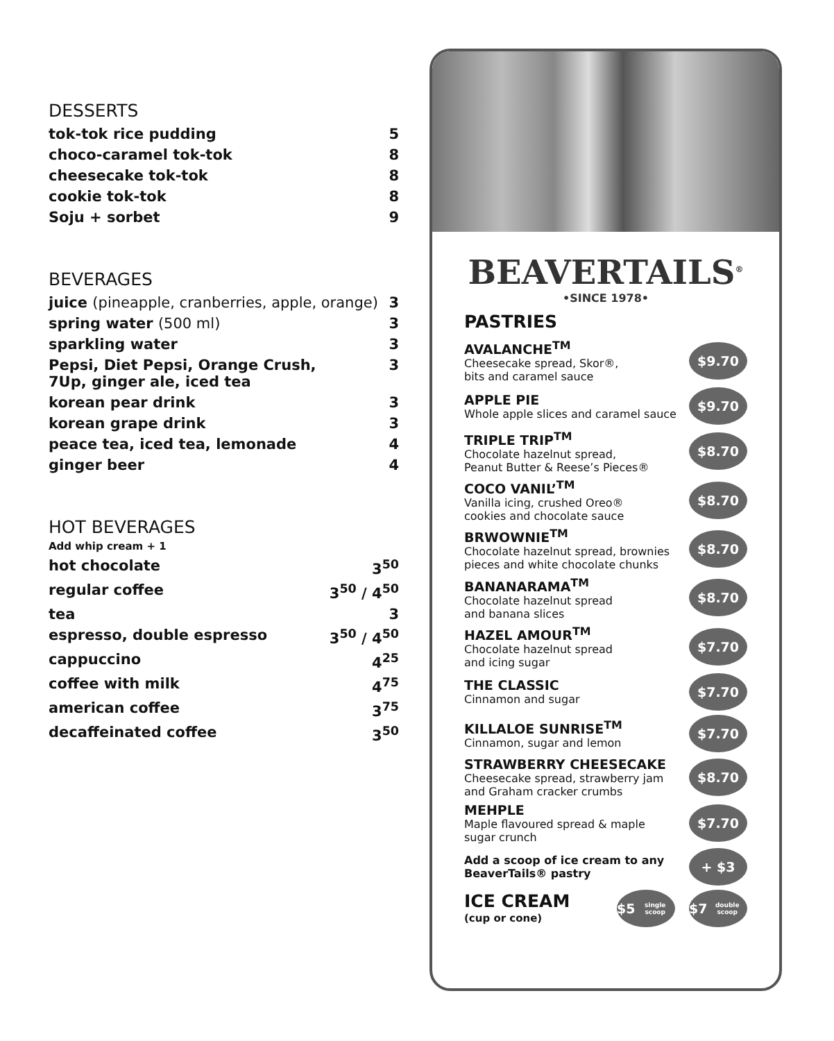DESSERTS
| tok-tok rice pudding | 5 |
| choco-caramel tok-tok | 8 |
| cheesecake tok-tok | 8 |
| cookie tok-tok | 8 |
| Soju + sorbet | 9 |
BEVERAGES
| juice (pineapple, cranberries, apple, orange) | 3 |
| spring water (500 ml) | 3 |
| sparkling water | 3 |
| Pepsi, Diet Pepsi, Orange Crush, 7Up, ginger ale, iced tea | 3 |
| korean pear drink | 3 |
| korean grape drink | 3 |
| peace tea, iced tea, lemonade | 4 |
| ginger beer | 4 |
HOT BEVERAGES
Add whip cream + 1
| hot chocolate | 3<sup>50</sup> |
| regular coffee | 3<sup>50</sup> / 4<sup>50</sup> |
| tea | 3 |
| espresso, double espresso | 3<sup>50</sup> / 4<sup>50</sup> |
| cappuccino | 4<sup>25</sup> |
| coffee with milk | 4<sup>75</sup> |
| american coffee | 3<sup>75</sup> |
| decaffeinated coffee | 3<sup>50</sup> |
BEAVERTAILS<sup>®</sup>
•SINCE 1978•
PASTRIES
AVALANCHE<sup>TM</sup>
Cheesecake spread, Skor®,
bits and caramel sauce
$9.70
APPLE PIE
Whole apple slices and caramel sauce
$9.70
TRIPLE TRIP<sup>TM</sup>
Chocolate hazelnut spread,
Peanut Butter & Reese’s Pieces®
$8.70
COCO VANIL’<sup>TM</sup>
Vanilla icing, crushed Oreo®
cookies and chocolate sauce
$8.70
BRWOWNIE<sup>TM</sup>
Chocolate hazelnut spread, brownies
pieces and white chocolate chunks
$8.70
BANANARAMA<sup>TM</sup>
Chocolate hazelnut spread
and banana slices
$8.70
HAZEL AMOUR<sup>TM</sup>
Chocolate hazelnut spread
and icing sugar
$7.70
THE CLASSIC
Cinnamon and sugar
$7.70
KILLALOE SUNRISE<sup>TM</sup>
Cinnamon, sugar and lemon
$7.70
STRAWBERRY CHEESECAKE
Cheesecake spread, strawberry jam
and Graham cracker crumbs
$8.70
MEHPLE
Maple flavoured spread & maple
sugar crunch
$7.70
Add a scoop of ice cream to any
BeaverTails® pastry
+ $3
ICE CREAM
(cup or cone)
$5
single scoop
$7
double scoop